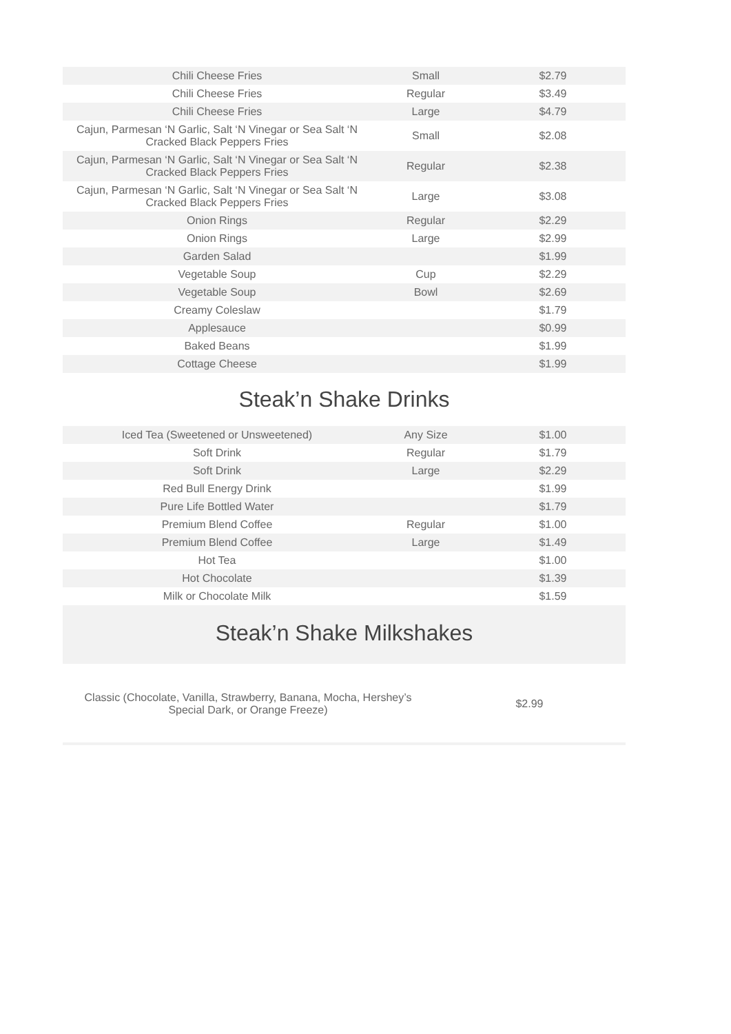| Chili Cheese Fries | Small | $2.79 |
| Chili Cheese Fries | Regular | $3.49 |
| Chili Cheese Fries | Large | $4.79 |
| Cajun, Parmesan ‘N Garlic, Salt ‘N Vinegar or Sea Salt ‘N Cracked Black Peppers Fries | Small | $2.08 |
| Cajun, Parmesan ‘N Garlic, Salt ‘N Vinegar or Sea Salt ‘N Cracked Black Peppers Fries | Regular | $2.38 |
| Cajun, Parmesan ‘N Garlic, Salt ‘N Vinegar or Sea Salt ‘N Cracked Black Peppers Fries | Large | $3.08 |
| Onion Rings | Regular | $2.29 |
| Onion Rings | Large | $2.99 |
| Garden Salad | | $1.99 |
| Vegetable Soup | Cup | $2.29 |
| Vegetable Soup | Bowl | $2.69 |
| Creamy Coleslaw | | $1.79 |
| Applesauce | | $0.99 |
| Baked Beans | | $1.99 |
| Cottage Cheese | | $1.99 |
Steak’n Shake Drinks
| Iced Tea (Sweetened or Unsweetened) | Any Size | $1.00 |
| Soft Drink | Regular | $1.79 |
| Soft Drink | Large | $2.29 |
| Red Bull Energy Drink | | $1.99 |
| Pure Life Bottled Water | | $1.79 |
| Premium Blend Coffee | Regular | $1.00 |
| Premium Blend Coffee | Large | $1.49 |
| Hot Tea | | $1.00 |
| Hot Chocolate | | $1.39 |
| Milk or Chocolate Milk | | $1.59 |
Steak’n Shake Milkshakes
| Classic (Chocolate, Vanilla, Strawberry, Banana, Mocha, Hershey’s Special Dark, or Orange Freeze) | $2.99 |